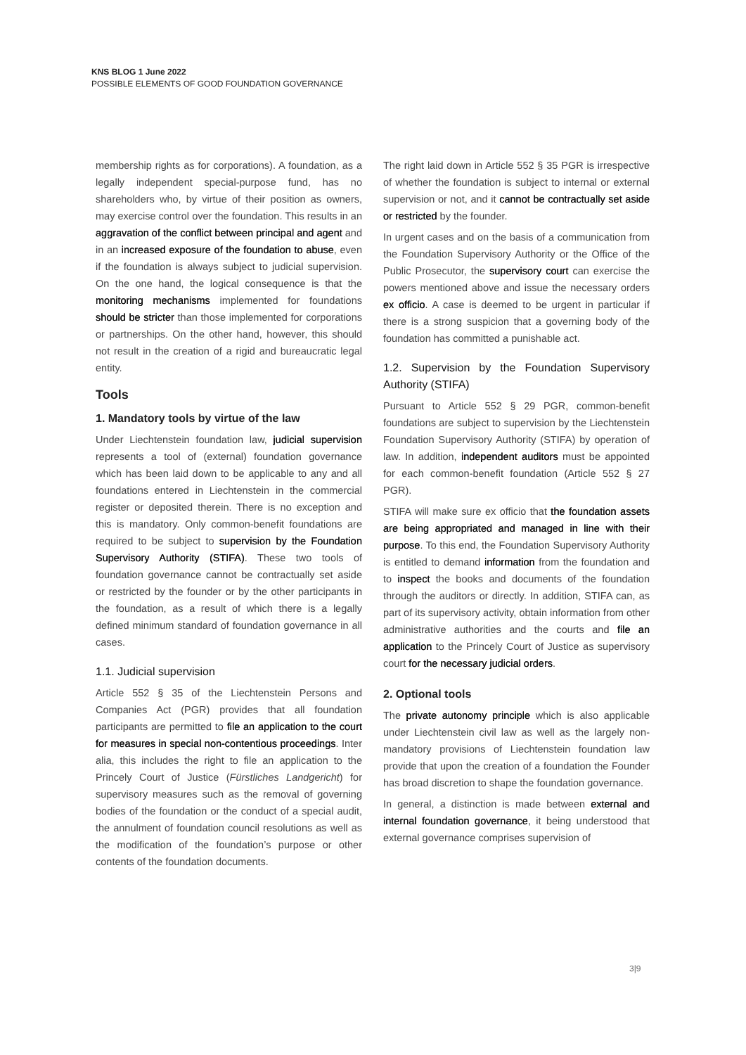KNS BLOG 1 June 2022
POSSIBLE ELEMENTS OF GOOD FOUNDATION GOVERNANCE
membership rights as for corporations). A foundation, as a legally independent special-purpose fund, has no shareholders who, by virtue of their position as owners, may exercise control over the foundation. This results in an aggravation of the conflict between principal and agent and in an increased exposure of the foundation to abuse, even if the foundation is always subject to judicial supervision. On the one hand, the logical consequence is that the monitoring mechanisms implemented for foundations should be stricter than those implemented for corporations or partnerships. On the other hand, however, this should not result in the creation of a rigid and bureaucratic legal entity.
Tools
1. Mandatory tools by virtue of the law
Under Liechtenstein foundation law, judicial supervision represents a tool of (external) foundation governance which has been laid down to be applicable to any and all foundations entered in Liechtenstein in the commercial register or deposited therein. There is no exception and this is mandatory. Only common-benefit foundations are required to be subject to supervision by the Foundation Supervisory Authority (STIFA). These two tools of foundation governance cannot be contractually set aside or restricted by the founder or by the other participants in the foundation, as a result of which there is a legally defined minimum standard of foundation governance in all cases.
1.1. Judicial supervision
Article 552 § 35 of the Liechtenstein Persons and Companies Act (PGR) provides that all foundation participants are permitted to file an application to the court for measures in special non-contentious proceedings. Inter alia, this includes the right to file an application to the Princely Court of Justice (Fürstliches Landgericht) for supervisory measures such as the removal of governing bodies of the foundation or the conduct of a special audit, the annulment of foundation council resolutions as well as the modification of the foundation’s purpose or other contents of the foundation documents.
The right laid down in Article 552 § 35 PGR is irrespective of whether the foundation is subject to internal or external supervision or not, and it cannot be contractually set aside or restricted by the founder.
In urgent cases and on the basis of a communication from the Foundation Supervisory Authority or the Office of the Public Prosecutor, the supervisory court can exercise the powers mentioned above and issue the necessary orders ex officio. A case is deemed to be urgent in particular if there is a strong suspicion that a governing body of the foundation has committed a punishable act.
1.2. Supervision by the Foundation Supervisory Authority (STIFA)
Pursuant to Article 552 § 29 PGR, common-benefit foundations are subject to supervision by the Liechtenstein Foundation Supervisory Authority (STIFA) by operation of law. In addition, independent auditors must be appointed for each common-benefit foundation (Article 552 § 27 PGR).
STIFA will make sure ex officio that the foundation assets are being appropriated and managed in line with their purpose. To this end, the Foundation Supervisory Authority is entitled to demand information from the foundation and to inspect the books and documents of the foundation through the auditors or directly. In addition, STIFA can, as part of its supervisory activity, obtain information from other administrative authorities and the courts and file an application to the Princely Court of Justice as supervisory court for the necessary judicial orders.
2. Optional tools
The private autonomy principle which is also applicable under Liechtenstein civil law as well as the largely non-mandatory provisions of Liechtenstein foundation law provide that upon the creation of a foundation the Founder has broad discretion to shape the foundation governance.
In general, a distinction is made between external and internal foundation governance, it being understood that external governance comprises supervision of
3|9